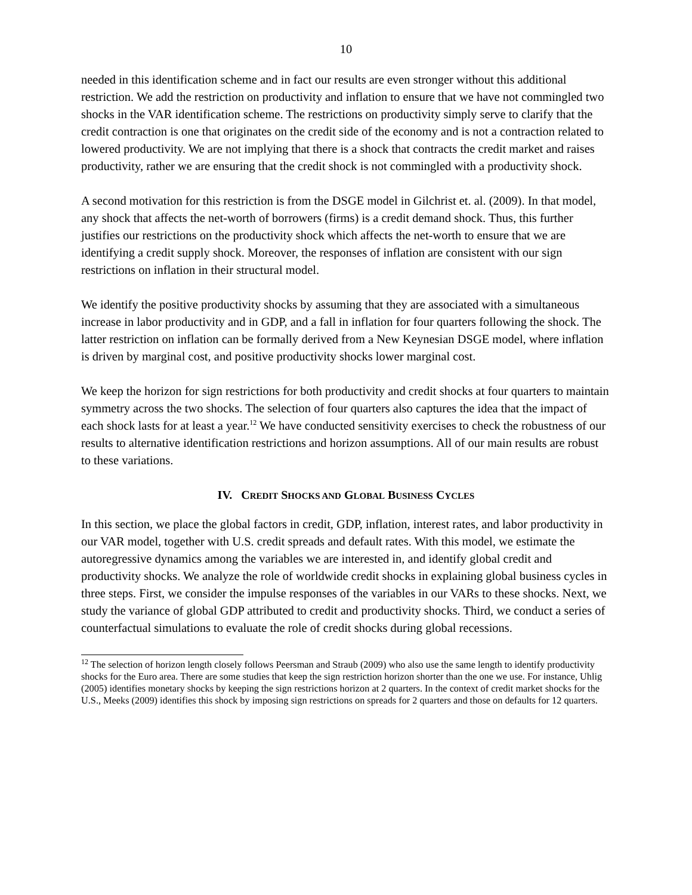10
needed in this identification scheme and in fact our results are even stronger without this additional restriction. We add the restriction on productivity and inflation to ensure that we have not commingled two shocks in the VAR identification scheme. The restrictions on productivity simply serve to clarify that the credit contraction is one that originates on the credit side of the economy and is not a contraction related to lowered productivity. We are not implying that there is a shock that contracts the credit market and raises productivity, rather we are ensuring that the credit shock is not commingled with a productivity shock.
A second motivation for this restriction is from the DSGE model in Gilchrist et. al. (2009). In that model, any shock that affects the net-worth of borrowers (firms) is a credit demand shock. Thus, this further justifies our restrictions on the productivity shock which affects the net-worth to ensure that we are identifying a credit supply shock. Moreover, the responses of inflation are consistent with our sign restrictions on inflation in their structural model.
We identify the positive productivity shocks by assuming that they are associated with a simultaneous increase in labor productivity and in GDP, and a fall in inflation for four quarters following the shock. The latter restriction on inflation can be formally derived from a New Keynesian DSGE model, where inflation is driven by marginal cost, and positive productivity shocks lower marginal cost.
We keep the horizon for sign restrictions for both productivity and credit shocks at four quarters to maintain symmetry across the two shocks. The selection of four quarters also captures the idea that the impact of each shock lasts for at least a year.<sup>12</sup> We have conducted sensitivity exercises to check the robustness of our results to alternative identification restrictions and horizon assumptions. All of our main results are robust to these variations.
IV. CREDIT SHOCKS AND GLOBAL BUSINESS CYCLES
In this section, we place the global factors in credit, GDP, inflation, interest rates, and labor productivity in our VAR model, together with U.S. credit spreads and default rates. With this model, we estimate the autoregressive dynamics among the variables we are interested in, and identify global credit and productivity shocks. We analyze the role of worldwide credit shocks in explaining global business cycles in three steps. First, we consider the impulse responses of the variables in our VARs to these shocks. Next, we study the variance of global GDP attributed to credit and productivity shocks. Third, we conduct a series of counterfactual simulations to evaluate the role of credit shocks during global recessions.
<sup>12</sup> The selection of horizon length closely follows Peersman and Straub (2009) who also use the same length to identify productivity shocks for the Euro area. There are some studies that keep the sign restriction horizon shorter than the one we use. For instance, Uhlig (2005) identifies monetary shocks by keeping the sign restrictions horizon at 2 quarters. In the context of credit market shocks for the U.S., Meeks (2009) identifies this shock by imposing sign restrictions on spreads for 2 quarters and those on defaults for 12 quarters.